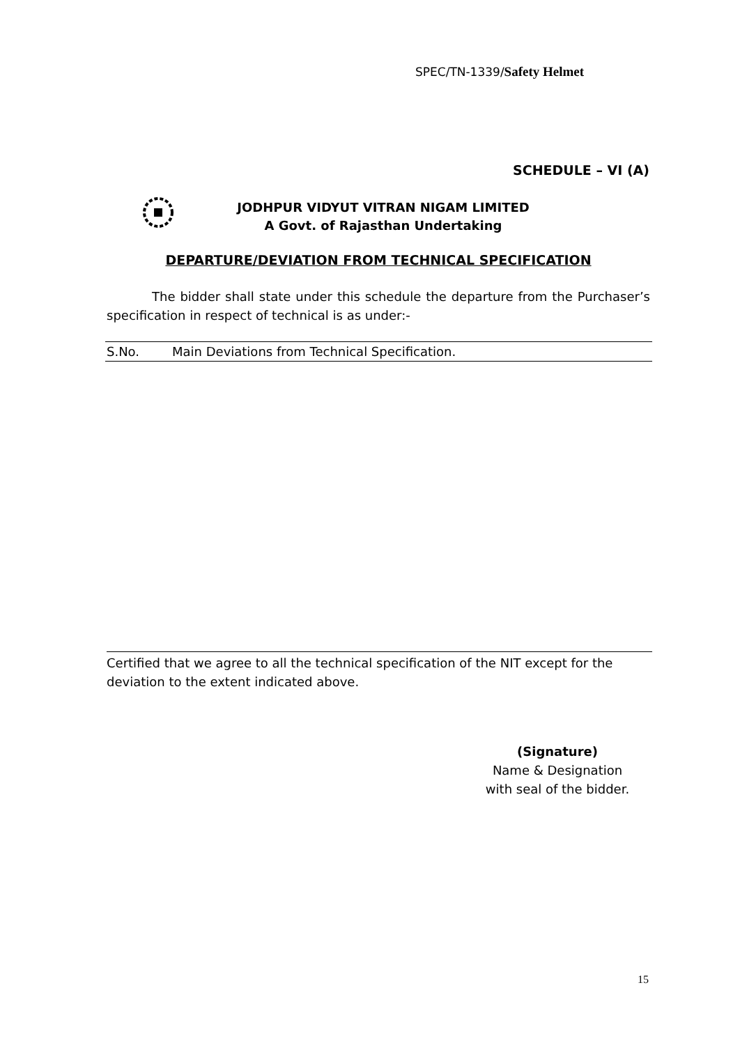SPEC/TN-1339/Safety Helmet
SCHEDULE – VI (A)
JODHPUR VIDYUT VITRAN NIGAM LIMITED
A Govt. of Rajasthan Undertaking
DEPARTURE/DEVIATION FROM TECHNICAL SPECIFICATION
The bidder shall state under this schedule the departure from the Purchaser’s specification in respect of technical is as under:-
| S.No. | Main Deviations from Technical Specification. |
| --- | --- |
Certified that we agree to all the technical specification of the NIT except for the deviation to the extent indicated above.
(Signature)
Name & Designation
with seal of the bidder.
15